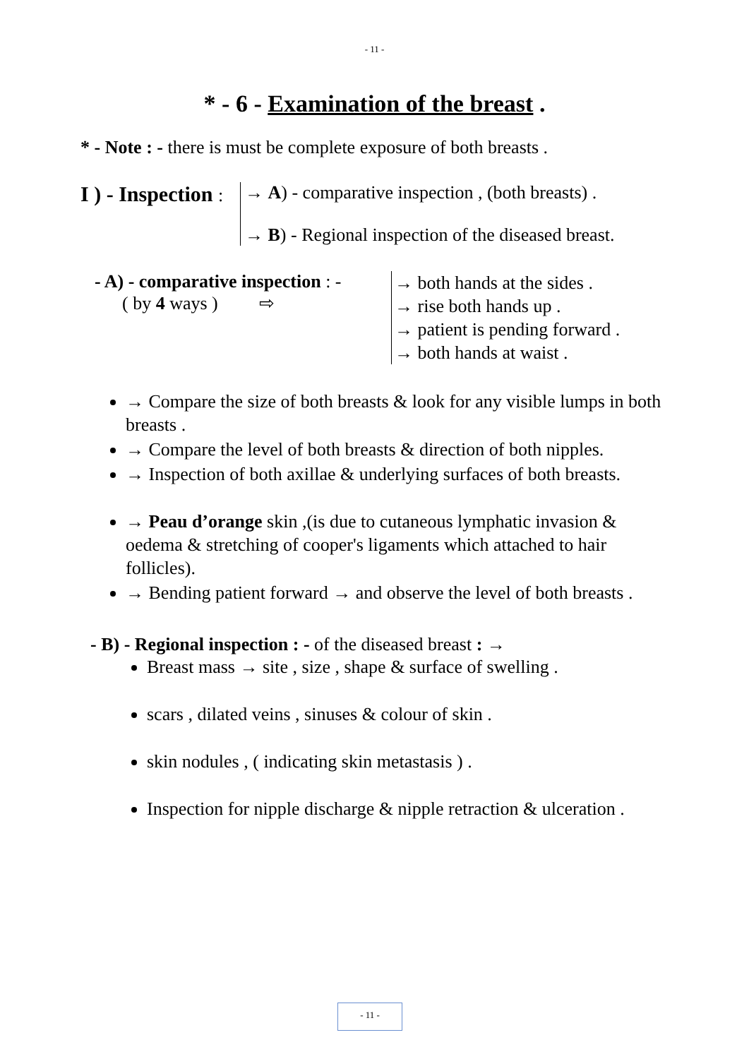- 11 -
* - 6 - Examination of the breast .
* - Note : - there is must be complete exposure of both breasts .
I ) - Inspection :
→ A) - comparative inspection , (both breasts) .
→ B) - Regional inspection of the diseased breast.
- A) - comparative inspection : -
( by 4 ways ) ⇨
→ both hands at the sides .
→ rise both hands up .
→ patient is pending forward .
→ both hands at waist .
→ Compare the size of both breasts & look for any visible lumps in both breasts .
→ Compare the level of both breasts & direction of both nipples.
→ Inspection of both axillae & underlying surfaces of both breasts.
→ Peau d’orange skin ,(is due to cutaneous lymphatic invasion & oedema & stretching of cooper's ligaments which attached to hair follicles).
→ Bending patient forward → and observe the level of both breasts .
- B) - Regional inspection : - of the diseased breast : →
Breast mass → site , size , shape & surface of swelling .
scars , dilated veins , sinuses & colour of skin .
skin nodules , ( indicating skin metastasis ) .
Inspection for nipple discharge & nipple retraction & ulceration .
- 11 -